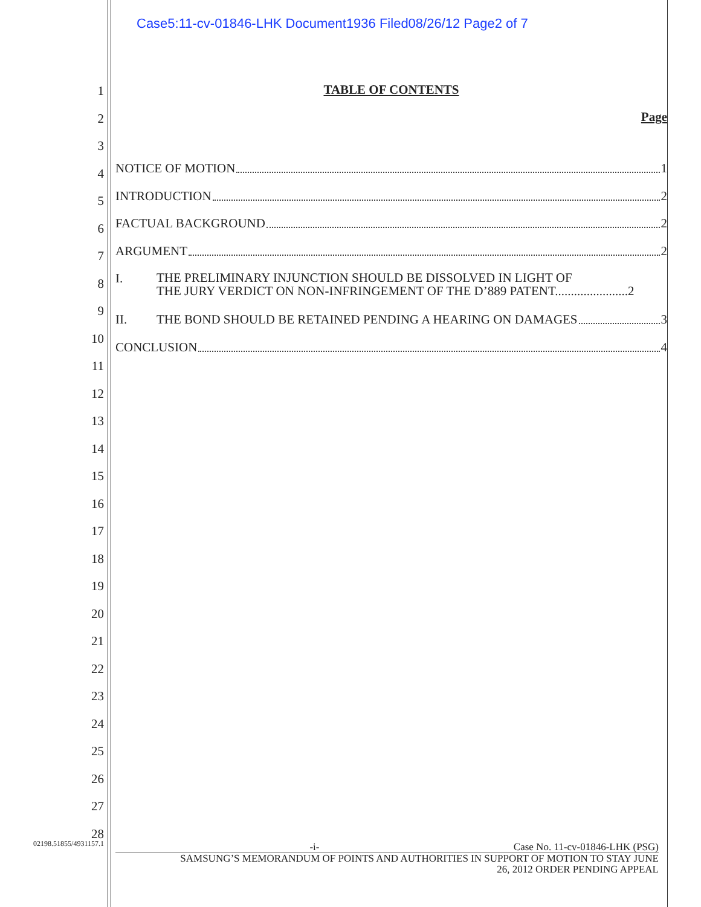Case5:11-cv-01846-LHK Document1936 Filed08/26/12 Page2 of 7
1
2
3
4
5
6
7
8
9
10
11
12
13
14
15
16
17
18
19
20
21
22
23
24
25
26
27
28
02198.51855/4931157.1
TABLE OF CONTENTS
Page
NOTICE OF MOTION 1
INTRODUCTION 2
FACTUAL BACKGROUND 2
ARGUMENT 2
I. THE PRELIMINARY INJUNCTION SHOULD BE DISSOLVED IN LIGHT OF
THE JURY VERDICT ON NON-INFRINGEMENT OF THE D’889 PATENT.......................2
II. THE BOND SHOULD BE RETAINED PENDING A HEARING ON DAMAGES 3
CONCLUSION 4
-i- Case No. 11-cv-01846-LHK (PSG)
SAMSUNG’S MEMORANDUM OF POINTS AND AUTHORITIES IN SUPPORT OF MOTION TO STAY JUNE
26, 2012 ORDER PENDING APPEAL